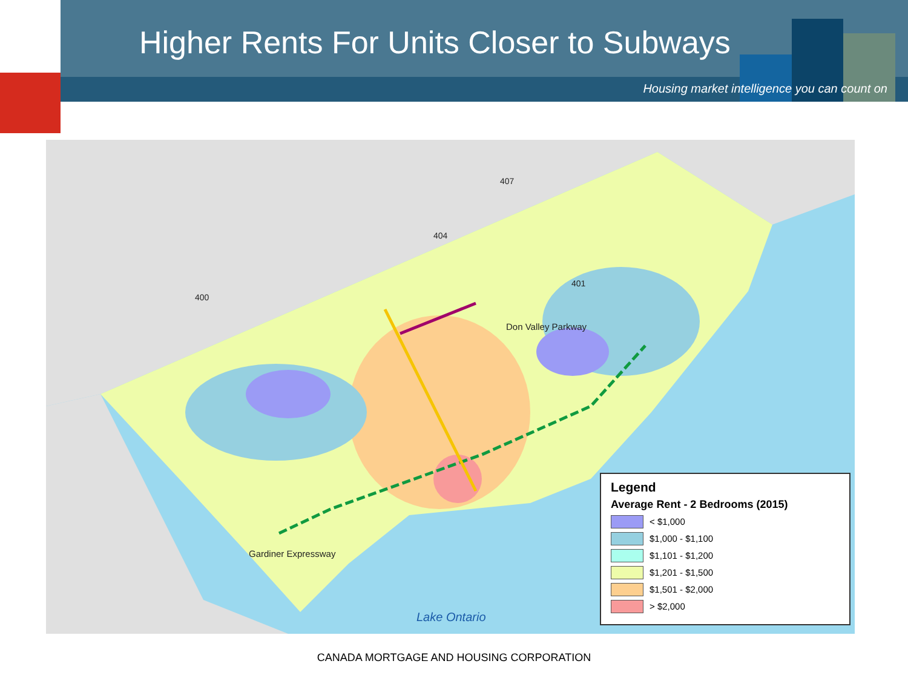Higher Rents For Units Closer to Subways
Housing market intelligence you can count on
407
404
400
401
Don Valley Parkway
Gardiner Expressway
Lake Ontario
Legend
Average Rent - 2 Bedrooms (2015)
< $1,000
$1,000 - $1,100
$1,101 - $1,200
$1,201 - $1,500
$1,501 - $2,000
> $2,000
CANADA MORTGAGE AND HOUSING CORPORATION